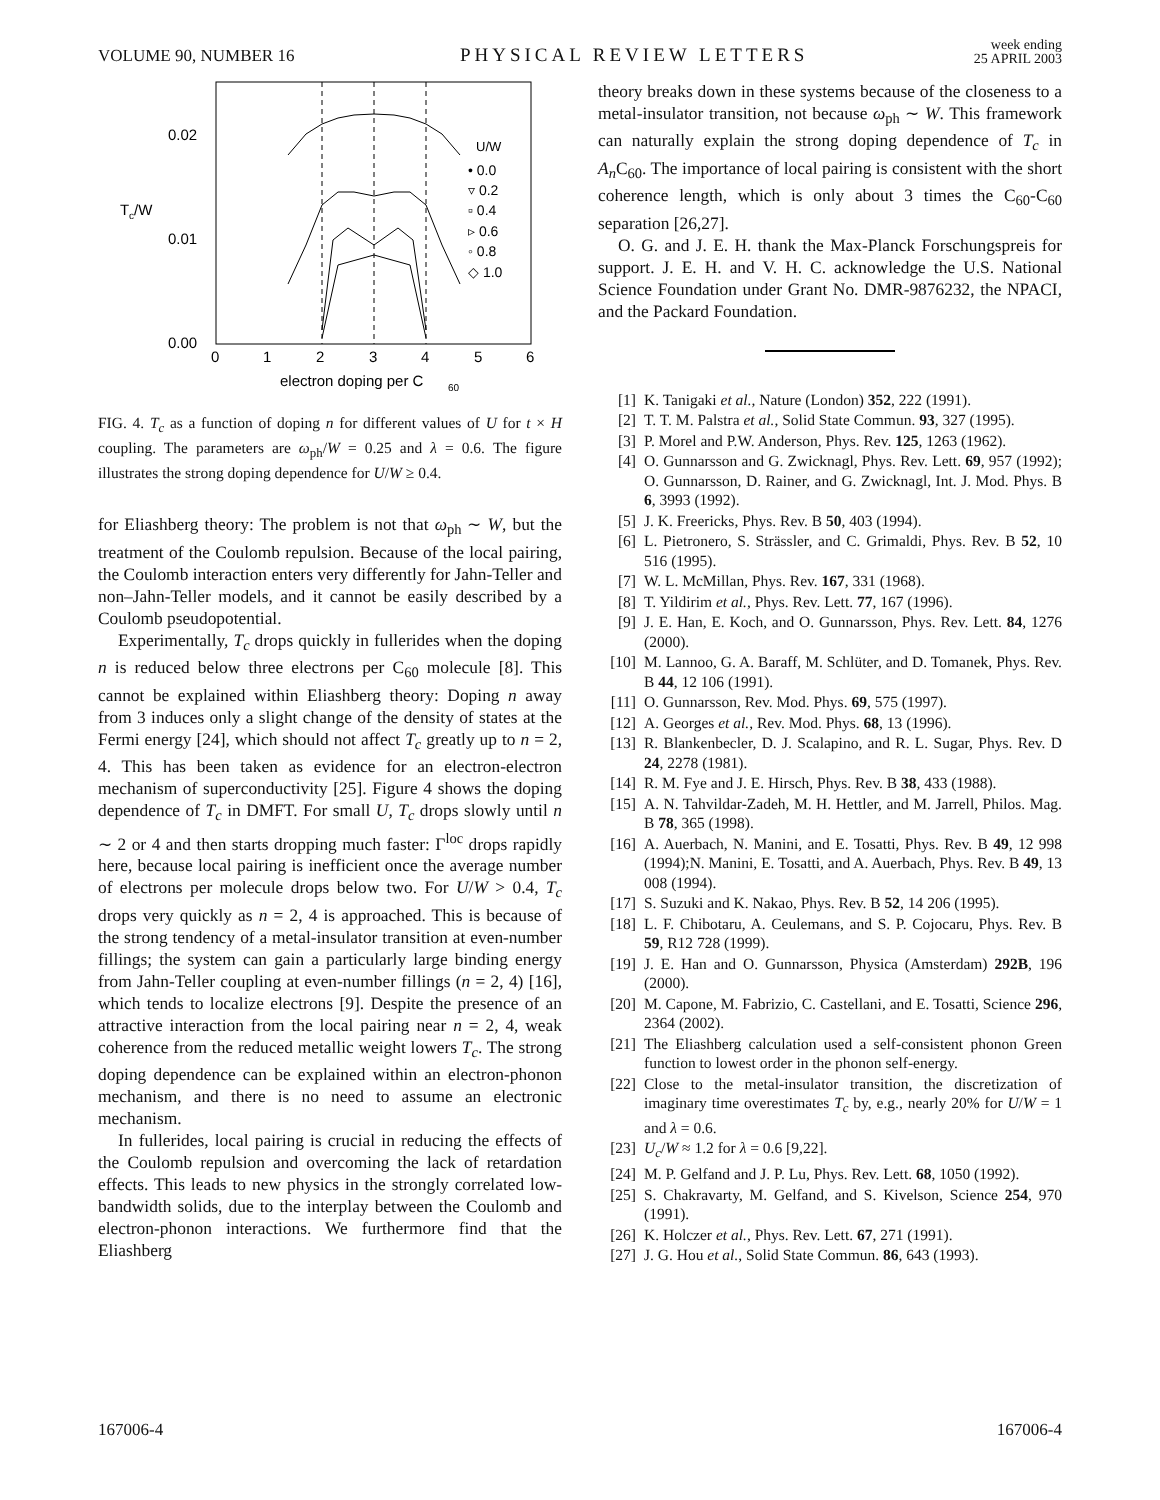VOLUME 90, NUMBER 16 PHYSICAL REVIEW LETTERS week ending
25 APRIL 2003
0.02
0.01
0.00
T
c
/W
0
1
2
3
4
5
6
electron doping per C
60
U/W
• 0.0
▿ 0.2
▫ 0.4
▹ 0.6
◦ 0.8
◇ 1.0
FIG. 4. T<sub>c</sub> as a function of doping n for different values of U for t × H coupling. The parameters are ω<sub>ph</sub>/W = 0.25 and λ = 0.6. The figure illustrates the strong doping dependence for U/W ≥ 0.4.
for Eliashberg theory: The problem is not that ω<sub>ph</sub> ∼ W, but the treatment of the Coulomb repulsion. Because of the local pairing, the Coulomb interaction enters very differently for Jahn-Teller and non–Jahn-Teller models, and it cannot be easily described by a Coulomb pseudopotential.
Experimentally, T<sub>c</sub> drops quickly in fullerides when the doping n is reduced below three electrons per C<sub>60</sub> molecule [8]. This cannot be explained within Eliashberg theory: Doping n away from 3 induces only a slight change of the density of states at the Fermi energy [24], which should not affect T<sub>c</sub> greatly up to n = 2, 4. This has been taken as evidence for an electron-electron mechanism of superconductivity [25]. Figure 4 shows the doping dependence of T<sub>c</sub> in DMFT. For small U, T<sub>c</sub> drops slowly until n ∼ 2 or 4 and then starts dropping much faster: Γ<sup>loc</sup> drops rapidly here, because local pairing is inefficient once the average number of electrons per molecule drops below two. For U/W > 0.4, T<sub>c</sub> drops very quickly as n = 2, 4 is approached. This is because of the strong tendency of a metal-insulator transition at even-number fillings; the system can gain a particularly large binding energy from Jahn-Teller coupling at even-number fillings (n = 2, 4) [16], which tends to localize electrons [9]. Despite the presence of an attractive interaction from the local pairing near n = 2, 4, weak coherence from the reduced metallic weight lowers T<sub>c</sub>. The strong doping dependence can be explained within an electron-phonon mechanism, and there is no need to assume an electronic mechanism.
In fullerides, local pairing is crucial in reducing the effects of the Coulomb repulsion and overcoming the lack of retardation effects. This leads to new physics in the strongly correlated low-bandwidth solids, due to the interplay between the Coulomb and electron-phonon interactions. We furthermore find that the Eliashberg
theory breaks down in these systems because of the closeness to a metal-insulator transition, not because ω<sub>ph</sub> ∼ W. This framework can naturally explain the strong doping dependence of T<sub>c</sub> in A<sub>n</sub> C<sub>60</sub>. The importance of local pairing is consistent with the short coherence length, which is only about 3 times the C<sub>60</sub>-C<sub>60</sub> separation [26,27].
O. G. and J. E. H. thank the Max-Planck Forschungspreis for support. J. E. H. and V. H. C. acknowledge the U.S. National Science Foundation under Grant No. DMR-9876232, the NPACI, and the Packard Foundation.
[1] K. Tanigaki et al., Nature (London) 352, 222 (1991).
[2] T. T. M. Palstra et al., Solid State Commun. 93, 327 (1995).
[3] P. Morel and P.W. Anderson, Phys. Rev. 125, 1263 (1962).
[4] O. Gunnarsson and G. Zwicknagl, Phys. Rev. Lett. 69, 957 (1992); O. Gunnarsson, D. Rainer, and G. Zwicknagl, Int. J. Mod. Phys. B 6, 3993 (1992).
[5] J. K. Freericks, Phys. Rev. B 50, 403 (1994).
[6] L. Pietronero, S. Strässler, and C. Grimaldi, Phys. Rev. B 52, 10 516 (1995).
[7] W. L. McMillan, Phys. Rev. 167, 331 (1968).
[8] T. Yildirim et al., Phys. Rev. Lett. 77, 167 (1996).
[9] J. E. Han, E. Koch, and O. Gunnarsson, Phys. Rev. Lett. 84, 1276 (2000).
[10] M. Lannoo, G. A. Baraff, M. Schlüter, and D. Tomanek, Phys. Rev. B 44, 12 106 (1991).
[11] O. Gunnarsson, Rev. Mod. Phys. 69, 575 (1997).
[12] A. Georges et al., Rev. Mod. Phys. 68, 13 (1996).
[13] R. Blankenbecler, D. J. Scalapino, and R. L. Sugar, Phys. Rev. D 24, 2278 (1981).
[14] R. M. Fye and J. E. Hirsch, Phys. Rev. B 38, 433 (1988).
[15] A. N. Tahvildar-Zadeh, M. H. Hettler, and M. Jarrell, Philos. Mag. B 78, 365 (1998).
[16] A. Auerbach, N. Manini, and E. Tosatti, Phys. Rev. B 49, 12 998 (1994);N. Manini, E. Tosatti, and A. Auerbach, Phys. Rev. B 49, 13 008 (1994).
[17] S. Suzuki and K. Nakao, Phys. Rev. B 52, 14 206 (1995).
[18] L. F. Chibotaru, A. Ceulemans, and S. P. Cojocaru, Phys. Rev. B 59, R12 728 (1999).
[19] J. E. Han and O. Gunnarsson, Physica (Amsterdam) 292B, 196 (2000).
[20] M. Capone, M. Fabrizio, C. Castellani, and E. Tosatti, Science 296, 2364 (2002).
[21] The Eliashberg calculation used a self-consistent phonon Green function to lowest order in the phonon self-energy.
[22] Close to the metal-insulator transition, the discretization of imaginary time overestimates T<sub>c</sub> by, e.g., nearly 20% for U/W = 1 and λ = 0.6.
[23] U<sub>c</sub>/W ≈ 1.2 for λ = 0.6 [9,22].
[24] M. P. Gelfand and J. P. Lu, Phys. Rev. Lett. 68, 1050 (1992).
[25] S. Chakravarty, M. Gelfand, and S. Kivelson, Science 254, 970 (1991).
[26] K. Holczer et al., Phys. Rev. Lett. 67, 271 (1991).
[27] J. G. Hou et al., Solid State Commun. 86, 643 (1993).
167006-4 167006-4